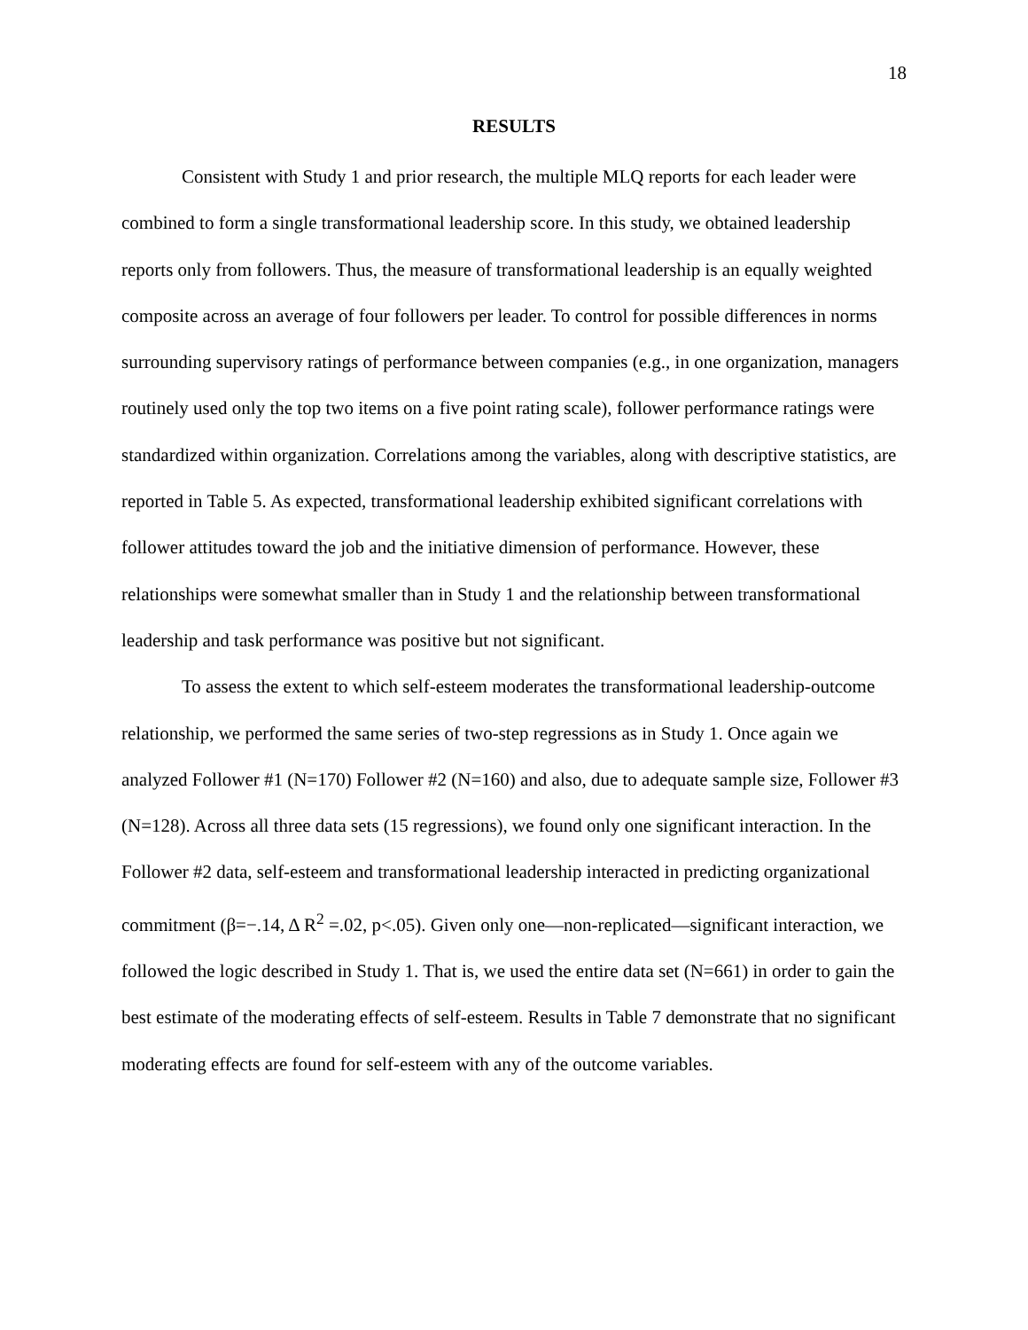18
RESULTS
Consistent with Study 1 and prior research, the multiple MLQ reports for each leader were combined to form a single transformational leadership score. In this study, we obtained leadership reports only from followers. Thus, the measure of transformational leadership is an equally weighted composite across an average of four followers per leader. To control for possible differences in norms surrounding supervisory ratings of performance between companies (e.g., in one organization, managers routinely used only the top two items on a five point rating scale), follower performance ratings were standardized within organization. Correlations among the variables, along with descriptive statistics, are reported in Table 5. As expected, transformational leadership exhibited significant correlations with follower attitudes toward the job and the initiative dimension of performance. However, these relationships were somewhat smaller than in Study 1 and the relationship between transformational leadership and task performance was positive but not significant.
To assess the extent to which self-esteem moderates the transformational leadership-outcome relationship, we performed the same series of two-step regressions as in Study 1. Once again we analyzed Follower #1 (N=170) Follower #2 (N=160) and also, due to adequate sample size, Follower #3 (N=128). Across all three data sets (15 regressions), we found only one significant interaction. In the Follower #2 data, self-esteem and transformational leadership interacted in predicting organizational commitment (β=−.14, Δ R<sup>2</sup> =.02, p<.05). Given only one—non-replicated—significant interaction, we followed the logic described in Study 1. That is, we used the entire data set (N=661) in order to gain the best estimate of the moderating effects of self-esteem. Results in Table 7 demonstrate that no significant moderating effects are found for self-esteem with any of the outcome variables.